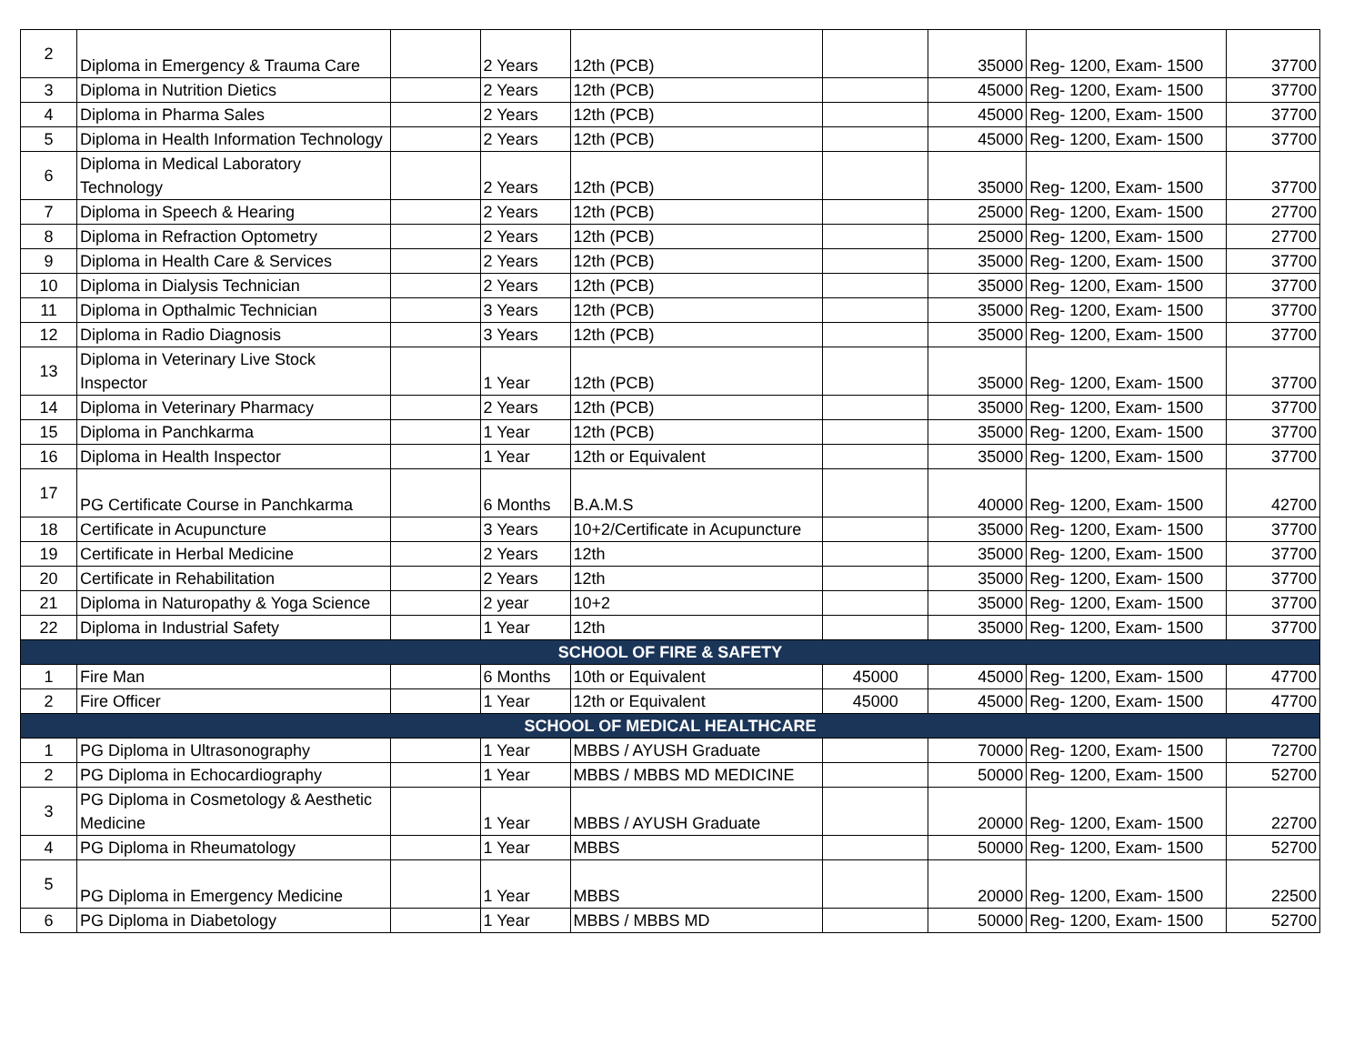| 2 | Diploma in Emergency & Trauma Care | | 2 Years | 12th (PCB) | | 35000 | Reg- 1200, Exam- 1500 | 37700 |
| 3 | Diploma in Nutrition Dietics | | 2 Years | 12th (PCB) | | 45000 | Reg- 1200, Exam- 1500 | 37700 |
| 4 | Diploma in Pharma Sales | | 2 Years | 12th (PCB) | | 45000 | Reg- 1200, Exam- 1500 | 37700 |
| 5 | Diploma in Health Information Technology | | 2 Years | 12th (PCB) | | 45000 | Reg- 1200, Exam- 1500 | 37700 |
| 6 | Diploma in Medical Laboratory Technology | | 2 Years | 12th (PCB) | | 35000 | Reg- 1200, Exam- 1500 | 37700 |
| 7 | Diploma in Speech & Hearing | | 2 Years | 12th (PCB) | | 25000 | Reg- 1200, Exam- 1500 | 27700 |
| 8 | Diploma in Refraction Optometry | | 2 Years | 12th (PCB) | | 25000 | Reg- 1200, Exam- 1500 | 27700 |
| 9 | Diploma in Health Care & Services | | 2 Years | 12th (PCB) | | 35000 | Reg- 1200, Exam- 1500 | 37700 |
| 10 | Diploma in Dialysis Technician | | 2 Years | 12th (PCB) | | 35000 | Reg- 1200, Exam- 1500 | 37700 |
| 11 | Diploma in Opthalmic Technician | | 3 Years | 12th (PCB) | | 35000 | Reg- 1200, Exam- 1500 | 37700 |
| 12 | Diploma in Radio Diagnosis | | 3 Years | 12th (PCB) | | 35000 | Reg- 1200, Exam- 1500 | 37700 |
| 13 | Diploma in Veterinary Live Stock Inspector | | 1 Year | 12th (PCB) | | 35000 | Reg- 1200, Exam- 1500 | 37700 |
| 14 | Diploma in Veterinary Pharmacy | | 2 Years | 12th (PCB) | | 35000 | Reg- 1200, Exam- 1500 | 37700 |
| 15 | Diploma in Panchkarma | | 1 Year | 12th (PCB) | | 35000 | Reg- 1200, Exam- 1500 | 37700 |
| 16 | Diploma in Health Inspector | | 1 Year | 12th or Equivalent | | 35000 | Reg- 1200, Exam- 1500 | 37700 |
| 17 | PG Certificate Course in Panchkarma | | 6 Months | B.A.M.S | | 40000 | Reg- 1200, Exam- 1500 | 42700 |
| 18 | Certificate in Acupuncture | | 3 Years | 10+2/Certificate in Acupuncture | | 35000 | Reg- 1200, Exam- 1500 | 37700 |
| 19 | Certificate in Herbal Medicine | | 2 Years | 12th | | 35000 | Reg- 1200, Exam- 1500 | 37700 |
| 20 | Certificate in Rehabilitation | | 2 Years | 12th | | 35000 | Reg- 1200, Exam- 1500 | 37700 |
| 21 | Diploma in Naturopathy & Yoga Science | | 2 year | 10+2 | | 35000 | Reg- 1200, Exam- 1500 | 37700 |
| 22 | Diploma in Industrial Safety | | 1 Year | 12th | | 35000 | Reg- 1200, Exam- 1500 | 37700 |
| SCHOOL OF FIRE & SAFETY | | | | | | | | |
| 1 | Fire Man | | 6 Months | 10th or Equivalent | 45000 | 45000 | Reg- 1200, Exam- 1500 | 47700 |
| 2 | Fire Officer | | 1 Year | 12th or Equivalent | 45000 | 45000 | Reg- 1200, Exam- 1500 | 47700 |
| SCHOOL OF MEDICAL HEALTHCARE | | | | | | | | |
| 1 | PG Diploma in Ultrasonography | | 1 Year | MBBS / AYUSH Graduate | | 70000 | Reg- 1200, Exam- 1500 | 72700 |
| 2 | PG Diploma in Echocardiography | | 1 Year | MBBS / MBBS MD MEDICINE | | 50000 | Reg- 1200, Exam- 1500 | 52700 |
| 3 | PG Diploma in Cosmetology & Aesthetic Medicine | | 1 Year | MBBS / AYUSH Graduate | | 20000 | Reg- 1200, Exam- 1500 | 22700 |
| 4 | PG Diploma in Rheumatology | | 1 Year | MBBS | | 50000 | Reg- 1200, Exam- 1500 | 52700 |
| 5 | PG Diploma in Emergency Medicine | | 1 Year | MBBS | | 20000 | Reg- 1200, Exam- 1500 | 22500 |
| 6 | PG Diploma in Diabetology | | 1 Year | MBBS / MBBS MD | | 50000 | Reg- 1200, Exam- 1500 | 52700 |